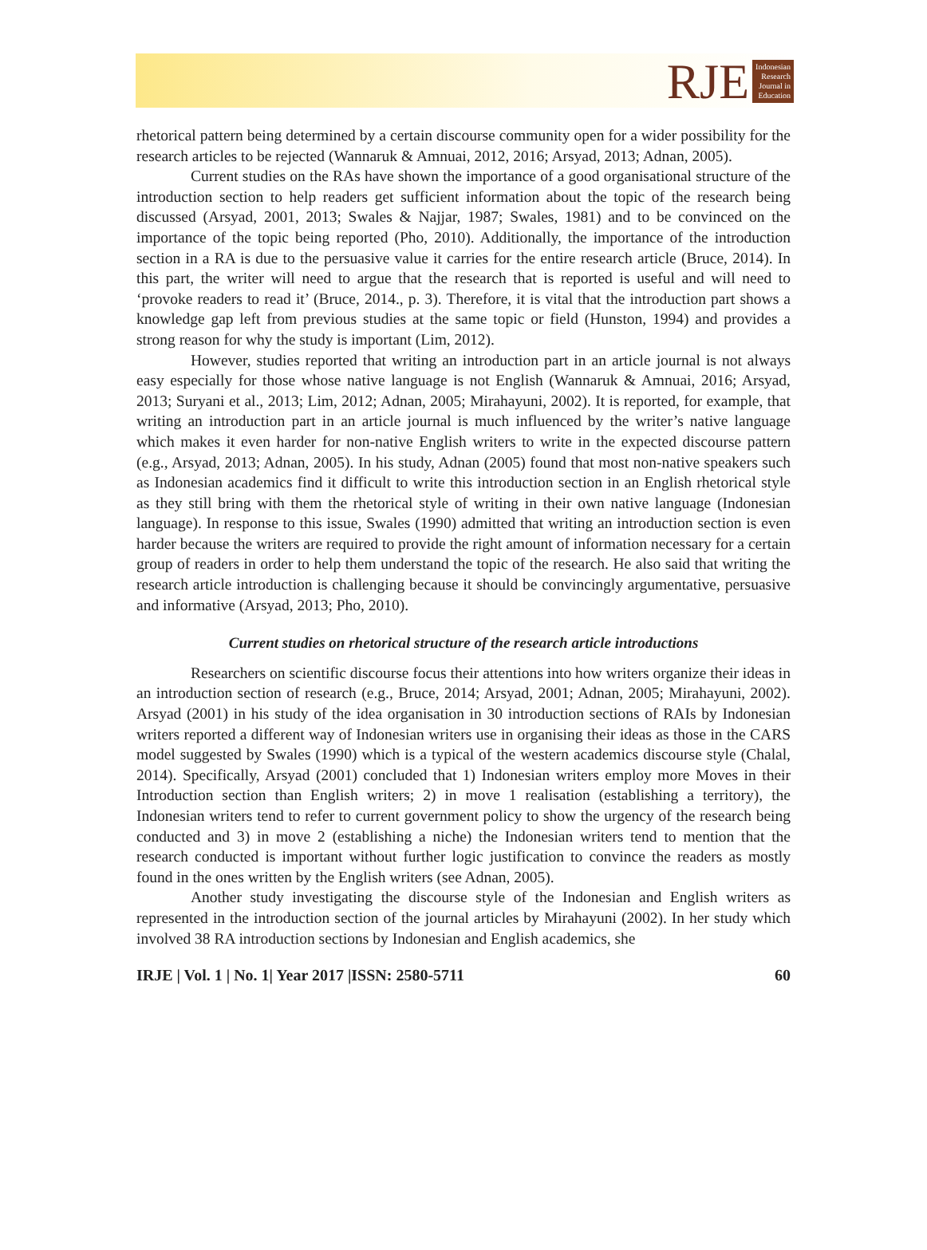RJE
Indonesian
Research
Journal in
Education
rhetorical pattern being determined by a certain discourse community open for a wider possibility for the research articles to be rejected (Wannaruk & Amnuai, 2012, 2016; Arsyad, 2013; Adnan, 2005).
Current studies on the RAs have shown the importance of a good organisational structure of the introduction section to help readers get sufficient information about the topic of the research being discussed (Arsyad, 2001, 2013; Swales & Najjar, 1987; Swales, 1981) and to be convinced on the importance of the topic being reported (Pho, 2010). Additionally, the importance of the introduction section in a RA is due to the persuasive value it carries for the entire research article (Bruce, 2014). In this part, the writer will need to argue that the research that is reported is useful and will need to ‘provoke readers to read it’ (Bruce, 2014., p. 3). Therefore, it is vital that the introduction part shows a knowledge gap left from previous studies at the same topic or field (Hunston, 1994) and provides a strong reason for why the study is important (Lim, 2012).
However, studies reported that writing an introduction part in an article journal is not always easy especially for those whose native language is not English (Wannaruk & Amnuai, 2016; Arsyad, 2013; Suryani et al., 2013; Lim, 2012; Adnan, 2005; Mirahayuni, 2002). It is reported, for example, that writing an introduction part in an article journal is much influenced by the writer’s native language which makes it even harder for non-native English writers to write in the expected discourse pattern (e.g., Arsyad, 2013; Adnan, 2005). In his study, Adnan (2005) found that most non-native speakers such as Indonesian academics find it difficult to write this introduction section in an English rhetorical style as they still bring with them the rhetorical style of writing in their own native language (Indonesian language). In response to this issue, Swales (1990) admitted that writing an introduction section is even harder because the writers are required to provide the right amount of information necessary for a certain group of readers in order to help them understand the topic of the research. He also said that writing the research article introduction is challenging because it should be convincingly argumentative, persuasive and informative (Arsyad, 2013; Pho, 2010).
Current studies on rhetorical structure of the research article introductions
Researchers on scientific discourse focus their attentions into how writers organize their ideas in an introduction section of research (e.g., Bruce, 2014; Arsyad, 2001; Adnan, 2005; Mirahayuni, 2002). Arsyad (2001) in his study of the idea organisation in 30 introduction sections of RAIs by Indonesian writers reported a different way of Indonesian writers use in organising their ideas as those in the CARS model suggested by Swales (1990) which is a typical of the western academics discourse style (Chalal, 2014). Specifically, Arsyad (2001) concluded that 1) Indonesian writers employ more Moves in their Introduction section than English writers; 2) in move 1 realisation (establishing a territory), the Indonesian writers tend to refer to current government policy to show the urgency of the research being conducted and 3) in move 2 (establishing a niche) the Indonesian writers tend to mention that the research conducted is important without further logic justification to convince the readers as mostly found in the ones written by the English writers (see Adnan, 2005).
Another study investigating the discourse style of the Indonesian and English writers as represented in the introduction section of the journal articles by Mirahayuni (2002). In her study which involved 38 RA introduction sections by Indonesian and English academics, she
IRJE | Vol. 1 | No. 1| Year 2017 |ISSN: 2580-5711 60